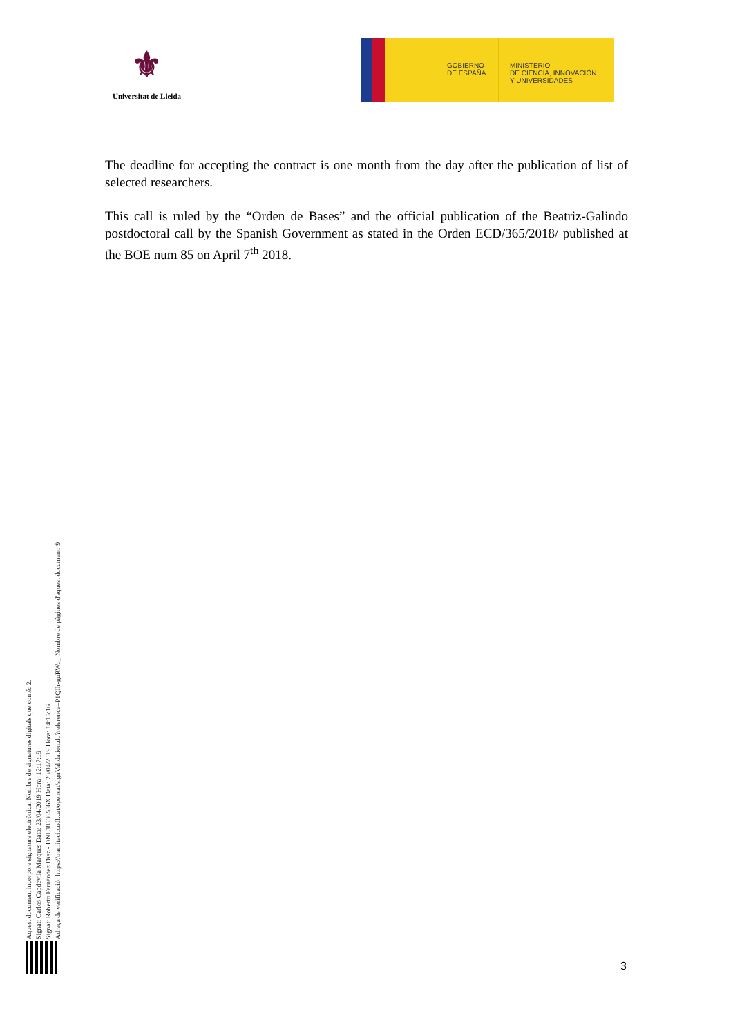⚜
Universitat de Lleida
GOBIERNO
DE ESPAÑA
MINISTERIO
DE CIENCIA, INNOVACIÓN
Y UNIVERSIDADES
The deadline for accepting the contract is one month from the day after the publication of list of selected researchers.
This call is ruled by the “Orden de Bases” and the official publication of the Beatriz-Galindo postdoctoral call by the Spanish Government as stated in the Orden ECD/365/2018/ published at the BOE num 85 on April 7<sup>th</sup> 2018.
Aquest document incorpora signatura electrònica. Nombre de signatures digitals que conté: 2.
Signat: Carlos Capdevila Marques Data: 23/04/2019 Hora: 12:17:19
Signat: Roberto Fernández Díaz - DNI 38536556X Data: 23/04/2019 Hora: 14:15:16
Adreça de verificació: https://tramitacio.udl.cat/opensat/signValidation.do?reference=P1QIlr-guRWo_ Nombre de pàgines d'aquest document: 9.
3